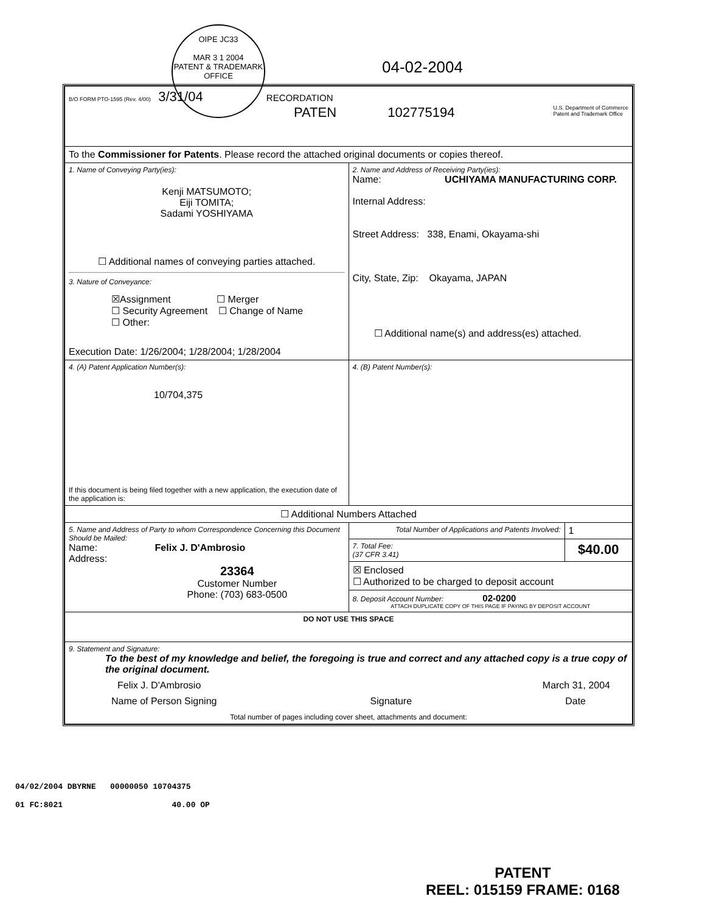OIPE JC33
MAR 3 1 2004
PATENT & TRADEMARK OFFICE
04-02-2004
| B/O FORM PTO-1595 (Rev. 4/00) 3/31/04 RECORDATION PATEN 102775194 U.S. Department of Commerce Patent and Trademark Office | | |
| To the Commissioner for Patents . Please record the attached original documents or copies thereof. | | |
| 1. Name of Conveying Party(ies): Kenji MATSUMOTO; Eiji TOMITA; Sadami YOSHIYAMA ☐ Additional names of conveying parties attached. 3. Nature of Conveyance: ☒Assignment ☐ Merger ☐ Security Agreement ☐ Change of Name ☐ Other: Execution Date: 1/26/2004; 1/28/2004; 1/28/2004 | 2. Name and Address of Receiving Party(ies): Name: UCHIYAMA MANUFACTURING CORP. Internal Address: Street Address: 338, Enami, Okayama-shi City, State, Zip: Okayama, JAPAN ☐ Additional name(s) and address(es) attached. | |
| 4. (A) Patent Application Number(s): 10/704,375 If this document is being filed together with a new application, the execution date of the application is: | 4. (B) Patent Number(s): | |
| ☐ Additional Numbers Attached | | |
| 5. Name and Address of Party to whom Correspondence Concerning this Document Should be Mailed: Name: Felix J. D'Ambrosio Address: 23364 Customer Number Phone: (703) 683-0500 | Total Number of Applications and Patents Involved: | 1 |
| | 7. Total Fee: (37 CFR 3.41) | $40.00 |
| | ☒ Enclosed ☐ Authorized to be charged to deposit account | |
| | 8. Deposit Account Number: 02-0200 ATTACH DUPLICATE COPY OF THIS PAGE IF PAYING BY DEPOSIT ACCOUNT | |
| DO NOT USE THIS SPACE | | |
| 9. Statement and Signature: To the best of my knowledge and belief, the foregoing is true and correct and any attached copy is a true copy of the original document. Felix J. D'Ambrosio March 31, 2004 Name of Person Signing Signature Date Total number of pages including cover sheet, attachments and document: | | |
04/02/2004 DBYRNE 00000050 10704375
01 FC:8021 40.00 OP
PATENT
REEL: 015159 FRAME: 0168